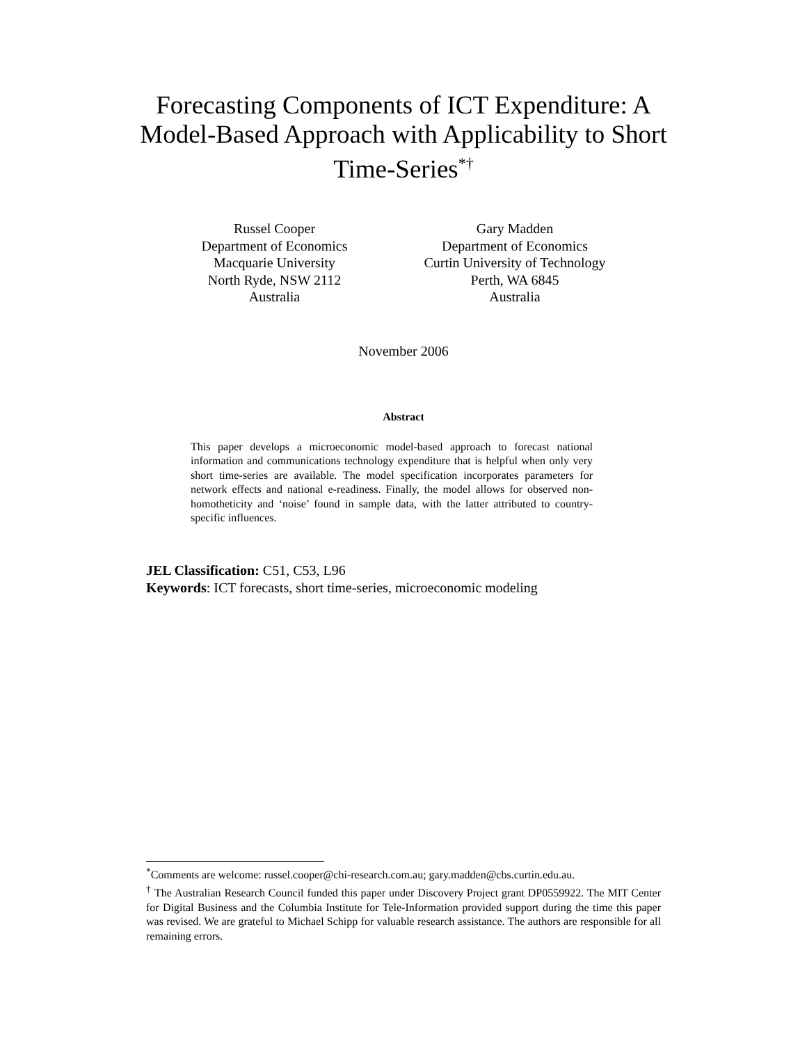Forecasting Components of ICT Expenditure: A Model-Based Approach with Applicability to Short Time-Series<sup>*†</sup>
Russel Cooper
Department of Economics
Macquarie University
North Ryde, NSW 2112
Australia
Gary Madden
Department of Economics
Curtin University of Technology
Perth, WA 6845
Australia
November 2006
Abstract
This paper develops a microeconomic model-based approach to forecast national information and communications technology expenditure that is helpful when only very short time-series are available. The model specification incorporates parameters for network effects and national e-readiness. Finally, the model allows for observed non-homotheticity and ‘noise’ found in sample data, with the latter attributed to country-specific influences.
JEL Classification: C51, C53, L96
Keywords: ICT forecasts, short time-series, microeconomic modeling
<sup>*</sup> Comments are welcome: russel.cooper@chi-research.com.au; gary.madden@cbs.curtin.edu.au.
<sup>†</sup> The Australian Research Council funded this paper under Discovery Project grant DP0559922. The MIT Center for Digital Business and the Columbia Institute for Tele-Information provided support during the time this paper was revised. We are grateful to Michael Schipp for valuable research assistance. The authors are responsible for all remaining errors.